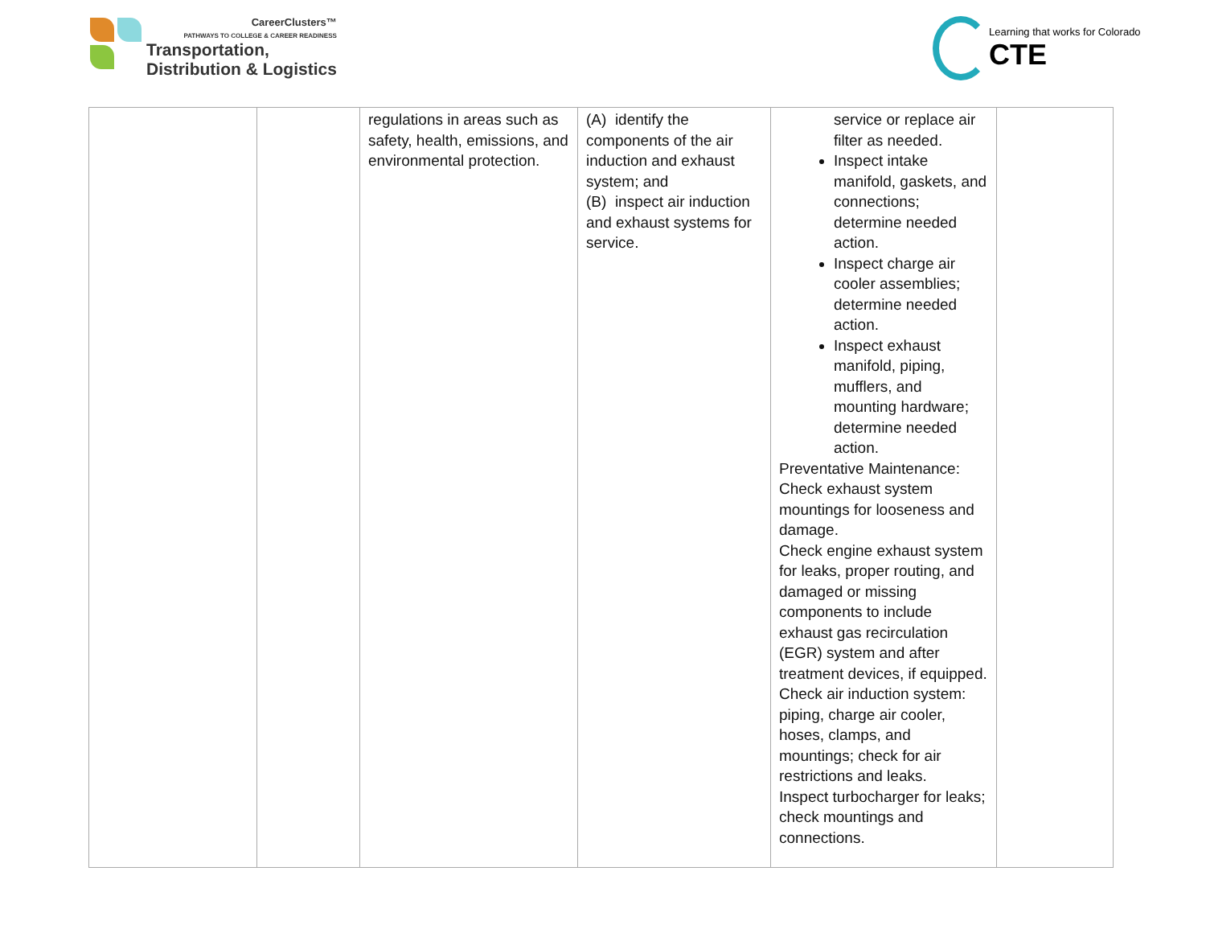CareerClusters™
PATHWAYS TO COLLEGE & CAREER READINESS
Transportation,
Distribution & Logistics
Learning that works for Colorado
CTE
| | | regulations in areas such as safety, health, emissions, and environmental protection. | (A) identify the components of the air induction and exhaust system; and (B) inspect air induction and exhaust systems for service. | service or replace air filter as needed. Inspect intake manifold, gaskets, and connections; determine needed action. Inspect charge air cooler assemblies; determine needed action. Inspect exhaust manifold, piping, mufflers, and mounting hardware; determine needed action. Preventative Maintenance: Check exhaust system mountings for looseness and damage. Check engine exhaust system for leaks, proper routing, and damaged or missing components to include exhaust gas recirculation (EGR) system and after treatment devices, if equipped. Check air induction system: piping, charge air cooler, hoses, clamps, and mountings; check for air restrictions and leaks. Inspect turbocharger for leaks; check mountings and connections. | |